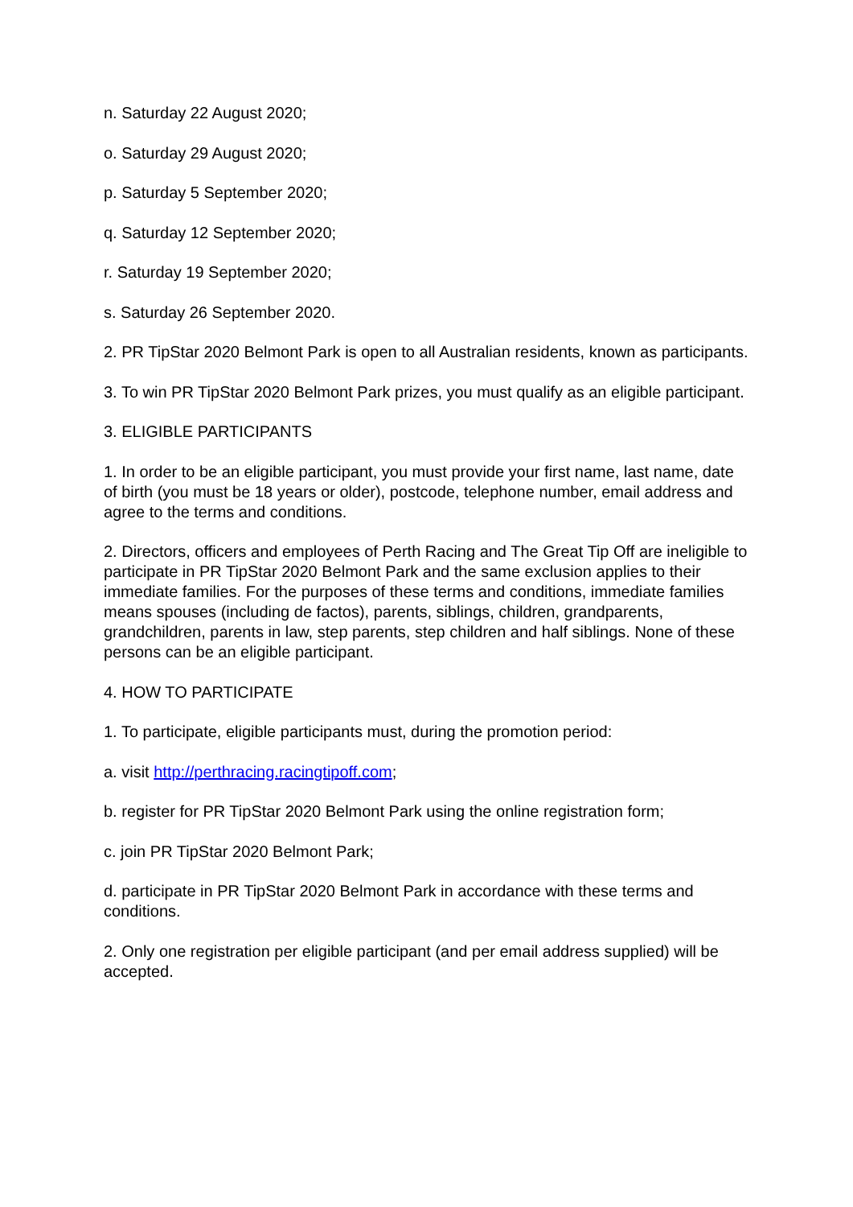n. Saturday 22 August 2020;
o. Saturday 29 August 2020;
p. Saturday 5 September 2020;
q. Saturday 12 September 2020;
r. Saturday 19 September 2020;
s. Saturday 26 September 2020.
2. PR TipStar 2020 Belmont Park is open to all Australian residents, known as participants.
3. To win PR TipStar 2020 Belmont Park prizes, you must qualify as an eligible participant.
3. ELIGIBLE PARTICIPANTS
1. In order to be an eligible participant, you must provide your first name, last name, date of birth (you must be 18 years or older), postcode, telephone number, email address and agree to the terms and conditions.
2. Directors, officers and employees of Perth Racing and The Great Tip Off are ineligible to participate in PR TipStar 2020 Belmont Park and the same exclusion applies to their immediate families. For the purposes of these terms and conditions, immediate families means spouses (including de factos), parents, siblings, children, grandparents, grandchildren, parents in law, step parents, step children and half siblings. None of these persons can be an eligible participant.
4. HOW TO PARTICIPATE
1. To participate, eligible participants must, during the promotion period:
a. visit http://perthracing.racingtipoff.com;
b. register for PR TipStar 2020 Belmont Park using the online registration form;
c. join PR TipStar 2020 Belmont Park;
d. participate in PR TipStar 2020 Belmont Park in accordance with these terms and conditions.
2. Only one registration per eligible participant (and per email address supplied) will be accepted.